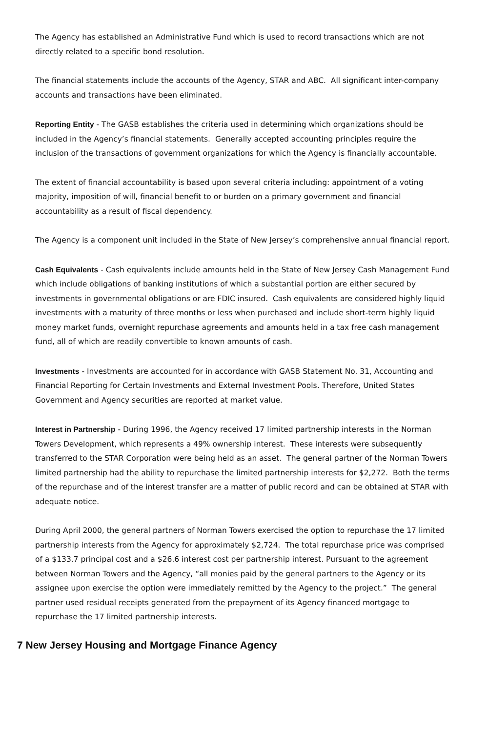The Agency has established an Administrative Fund which is used to record transactions which are not directly related to a specific bond resolution.
The financial statements include the accounts of the Agency, STAR and ABC. All significant inter-company accounts and transactions have been eliminated.
Reporting Entity - The GASB establishes the criteria used in determining which organizations should be included in the Agency’s financial statements. Generally accepted accounting principles require the inclusion of the transactions of government organizations for which the Agency is financially accountable.
The extent of financial accountability is based upon several criteria including: appointment of a voting majority, imposition of will, financial benefit to or burden on a primary government and financial accountability as a result of fiscal dependency.
The Agency is a component unit included in the State of New Jersey’s comprehensive annual financial report.
Cash Equivalents - Cash equivalents include amounts held in the State of New Jersey Cash Management Fund which include obligations of banking institutions of which a substantial portion are either secured by investments in governmental obligations or are FDIC insured. Cash equivalents are considered highly liquid investments with a maturity of three months or less when purchased and include short-term highly liquid money market funds, overnight repurchase agreements and amounts held in a tax free cash management fund, all of which are readily convertible to known amounts of cash.
Investments - Investments are accounted for in accordance with GASB Statement No. 31, Accounting and Financial Reporting for Certain Investments and External Investment Pools. Therefore, United States Government and Agency securities are reported at market value.
Interest in Partnership - During 1996, the Agency received 17 limited partnership interests in the Norman Towers Development, which represents a 49% ownership interest. These interests were subsequently transferred to the STAR Corporation were being held as an asset. The general partner of the Norman Towers limited partnership had the ability to repurchase the limited partnership interests for $2,272. Both the terms of the repurchase and of the interest transfer are a matter of public record and can be obtained at STAR with adequate notice.
During April 2000, the general partners of Norman Towers exercised the option to repurchase the 17 limited partnership interests from the Agency for approximately $2,724. The total repurchase price was comprised of a $133.7 principal cost and a $26.6 interest cost per partnership interest. Pursuant to the agreement between Norman Towers and the Agency, “all monies paid by the general partners to the Agency or its assignee upon exercise the option were immediately remitted by the Agency to the project.” The general partner used residual receipts generated from the prepayment of its Agency financed mortgage to repurchase the 17 limited partnership interests.
7 New Jersey Housing and Mortgage Finance Agency